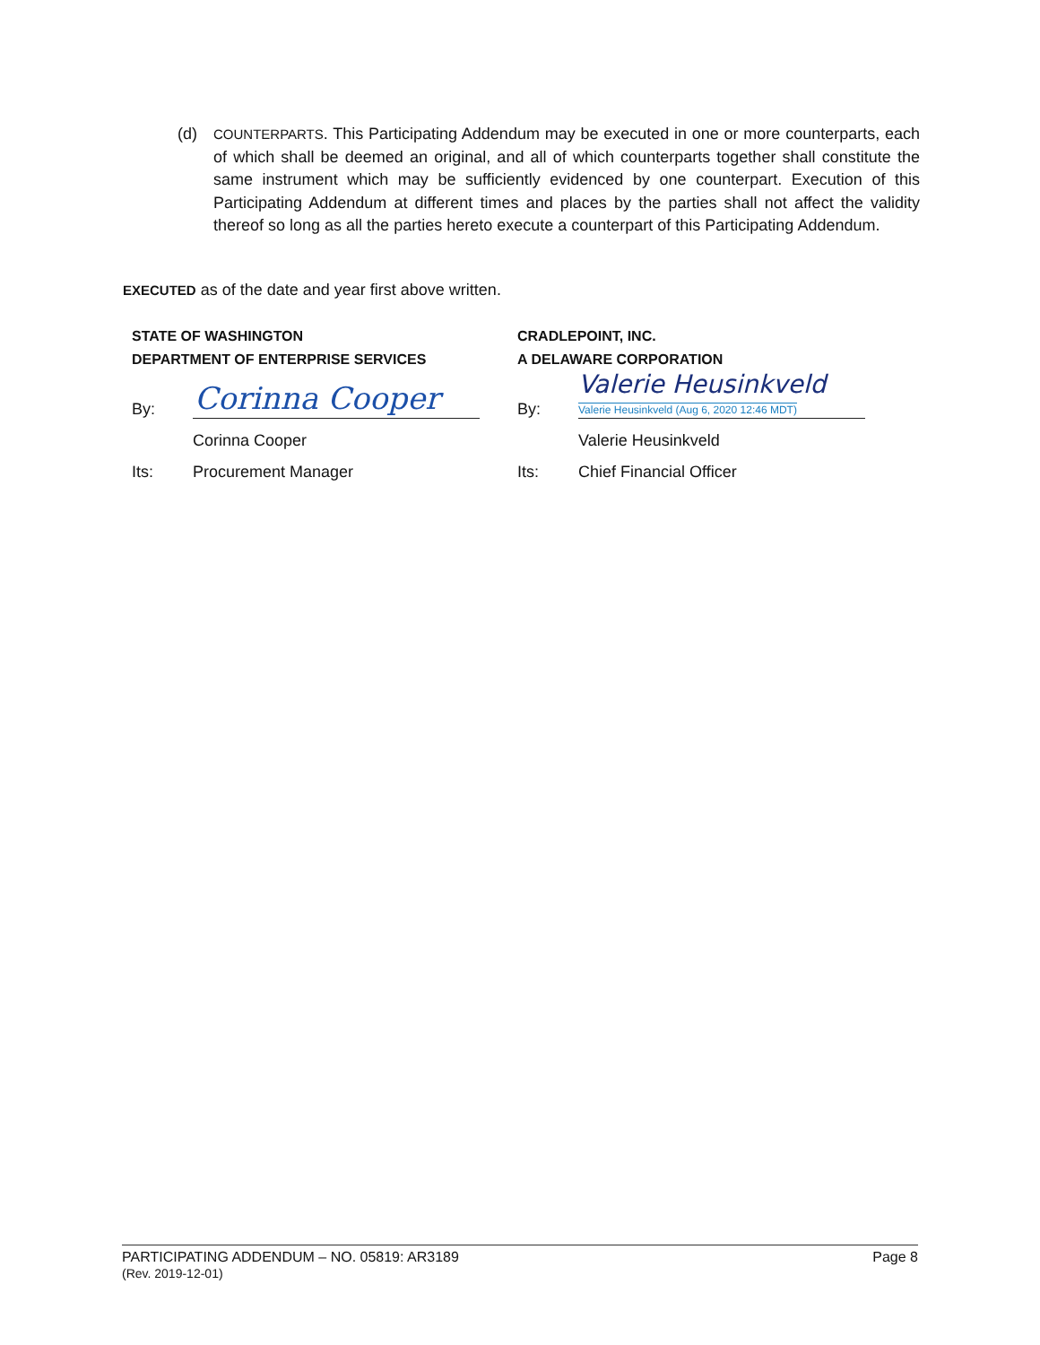(d)
COUNTERPARTS. This Participating Addendum may be executed in one or more counterparts, each of which shall be deemed an original, and all of which counterparts together shall constitute the same instrument which may be sufficiently evidenced by one counterpart. Execution of this Participating Addendum at different times and places by the parties shall not affect the validity thereof so long as all the parties hereto execute a counterpart of this Participating Addendum.
EXECUTED as of the date and year first above written.
STATE OF WASHINGTON
DEPARTMENT OF ENTERPRISE SERVICES
By:
Corinna Cooper
Corinna Cooper
Its:
Procurement Manager
CRADLEPOINT, INC.
A DELAWARE CORPORATION
By:
Valerie Heusinkveld
Valerie Heusinkveld (Aug 6, 2020 12:46 MDT)
Valerie Heusinkveld
Its:
Chief Financial Officer
PARTICIPATING ADDENDUM – NO. 05819: AR3189
(Rev. 2019-12-01)
Page 8